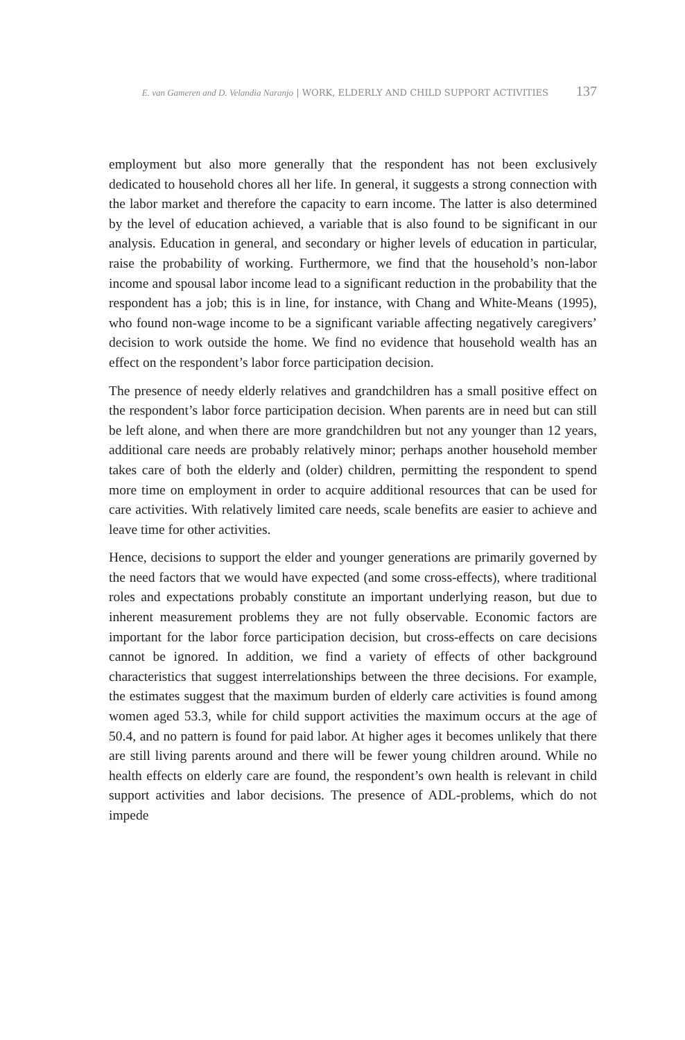E. van Gameren and D. Velandia Naranjo | WORK, ELDERLY AND CHILD SUPPORT ACTIVITIES 137
employment but also more generally that the respondent has not been exclusively dedicated to household chores all her life. In general, it suggests a strong connection with the labor market and therefore the capacity to earn income. The latter is also determined by the level of education achieved, a variable that is also found to be significant in our analysis. Education in general, and secondary or higher levels of education in particular, raise the probability of working. Furthermore, we find that the household’s non-labor income and spousal labor income lead to a significant reduction in the probability that the respondent has a job; this is in line, for instance, with Chang and White-Means (1995), who found non-wage income to be a significant variable affecting negatively caregivers’ decision to work outside the home. We find no evidence that household wealth has an effect on the respondent’s labor force participation decision.
The presence of needy elderly relatives and grandchildren has a small positive effect on the respondent’s labor force participation decision. When parents are in need but can still be left alone, and when there are more grandchildren but not any younger than 12 years, additional care needs are probably relatively minor; perhaps another household member takes care of both the elderly and (older) children, permitting the respondent to spend more time on employment in order to acquire additional resources that can be used for care activities. With relatively limited care needs, scale benefits are easier to achieve and leave time for other activities.
Hence, decisions to support the elder and younger generations are primarily governed by the need factors that we would have expected (and some cross-effects), where traditional roles and expectations probably constitute an important underlying reason, but due to inherent measurement problems they are not fully observable. Economic factors are important for the labor force participation decision, but cross-effects on care decisions cannot be ignored. In addition, we find a variety of effects of other background characteristics that suggest interrelationships between the three decisions. For example, the estimates suggest that the maximum burden of elderly care activities is found among women aged 53.3, while for child support activities the maximum occurs at the age of 50.4, and no pattern is found for paid labor. At higher ages it becomes unlikely that there are still living parents around and there will be fewer young children around. While no health effects on elderly care are found, the respondent’s own health is relevant in child support activities and labor decisions. The presence of ADL-problems, which do not impede